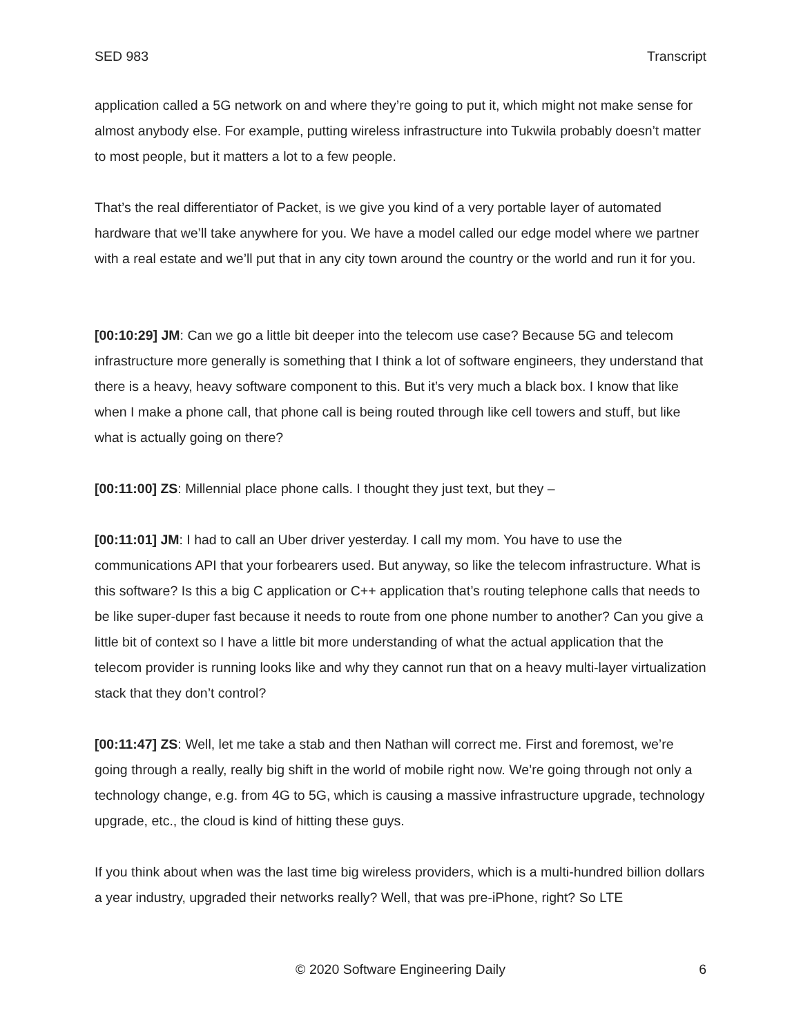SED 983 Transcript
application called a 5G network on and where they’re going to put it, which might not make sense for almost anybody else. For example, putting wireless infrastructure into Tukwila probably doesn’t matter to most people, but it matters a lot to a few people.
That’s the real differentiator of Packet, is we give you kind of a very portable layer of automated hardware that we’ll take anywhere for you. We have a model called our edge model where we partner with a real estate and we’ll put that in any city town around the country or the world and run it for you.
[00:10:29] JM: Can we go a little bit deeper into the telecom use case? Because 5G and telecom infrastructure more generally is something that I think a lot of software engineers, they understand that there is a heavy, heavy software component to this. But it’s very much a black box. I know that like when I make a phone call, that phone call is being routed through like cell towers and stuff, but like what is actually going on there?
[00:11:00] ZS: Millennial place phone calls. I thought they just text, but they –
[00:11:01] JM: I had to call an Uber driver yesterday. I call my mom. You have to use the communications API that your forbearers used. But anyway, so like the telecom infrastructure. What is this software? Is this a big C application or C++ application that’s routing telephone calls that needs to be like super-duper fast because it needs to route from one phone number to another? Can you give a little bit of context so I have a little bit more understanding of what the actual application that the telecom provider is running looks like and why they cannot run that on a heavy multi-layer virtualization stack that they don’t control?
[00:11:47] ZS: Well, let me take a stab and then Nathan will correct me. First and foremost, we’re going through a really, really big shift in the world of mobile right now. We’re going through not only a technology change, e.g. from 4G to 5G, which is causing a massive infrastructure upgrade, technology upgrade, etc., the cloud is kind of hitting these guys.
If you think about when was the last time big wireless providers, which is a multi-hundred billion dollars a year industry, upgraded their networks really? Well, that was pre-iPhone, right? So LTE
© 2020 Software Engineering Daily 6